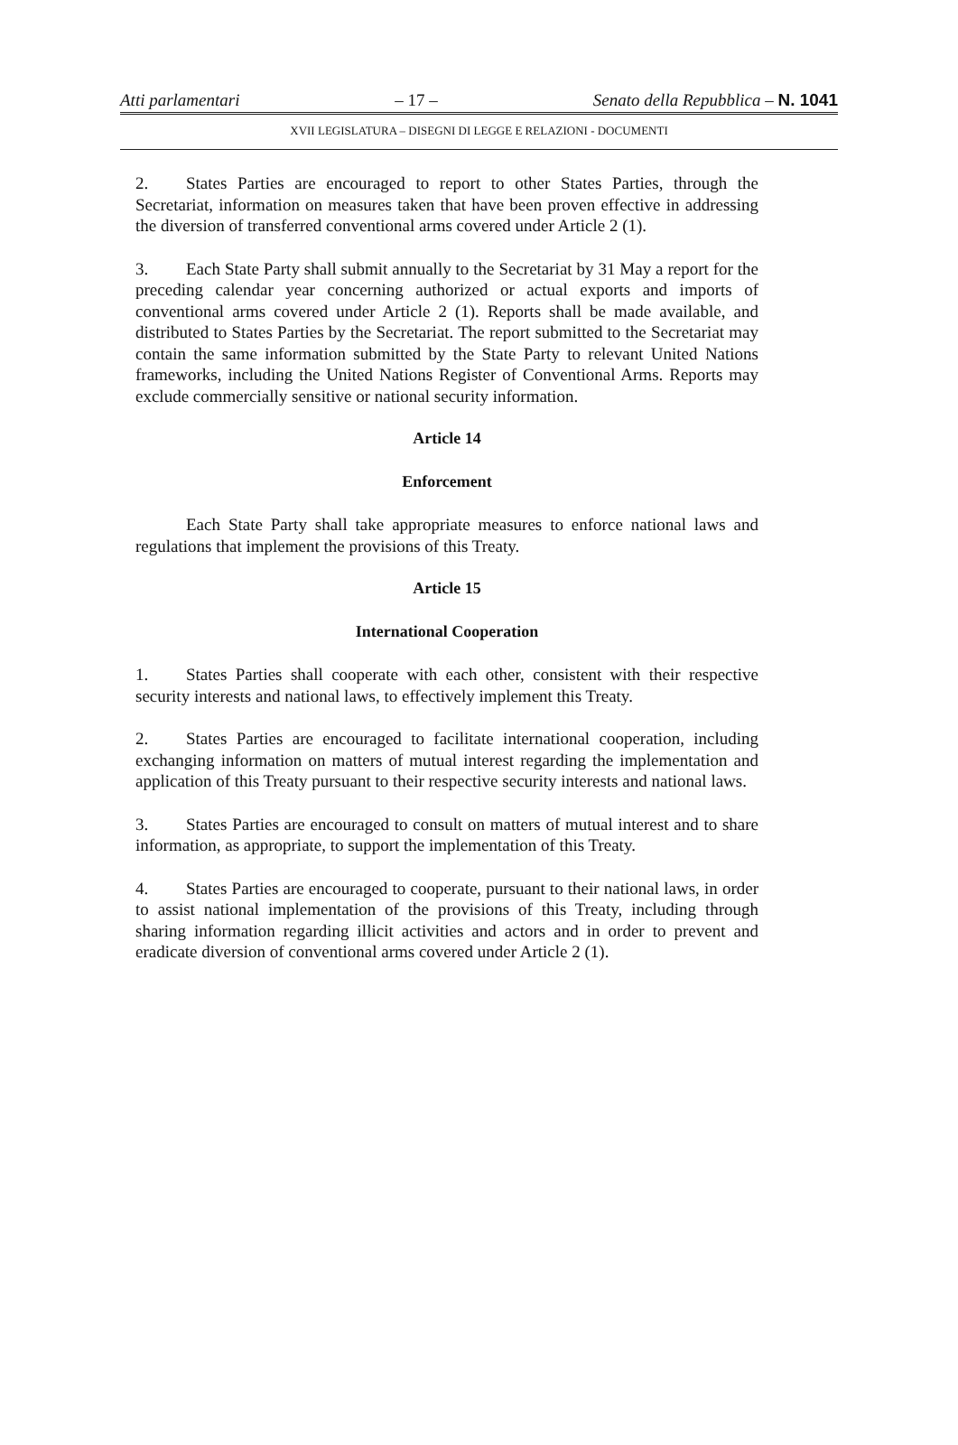Atti parlamentari – 17 – Senato della Repubblica – N. 1041
XVII LEGISLATURA – DISEGNI DI LEGGE E RELAZIONI - DOCUMENTI
2. States Parties are encouraged to report to other States Parties, through the Secretariat, information on measures taken that have been proven effective in addressing the diversion of transferred conventional arms covered under Article 2 (1).
3. Each State Party shall submit annually to the Secretariat by 31 May a report for the preceding calendar year concerning authorized or actual exports and imports of conventional arms covered under Article 2 (1). Reports shall be made available, and distributed to States Parties by the Secretariat. The report submitted to the Secretariat may contain the same information submitted by the State Party to relevant United Nations frameworks, including the United Nations Register of Conventional Arms. Reports may exclude commercially sensitive or national security information.
Article 14
Enforcement
Each State Party shall take appropriate measures to enforce national laws and regulations that implement the provisions of this Treaty.
Article 15
International Cooperation
1. States Parties shall cooperate with each other, consistent with their respective security interests and national laws, to effectively implement this Treaty.
2. States Parties are encouraged to facilitate international cooperation, including exchanging information on matters of mutual interest regarding the implementation and application of this Treaty pursuant to their respective security interests and national laws.
3. States Parties are encouraged to consult on matters of mutual interest and to share information, as appropriate, to support the implementation of this Treaty.
4. States Parties are encouraged to cooperate, pursuant to their national laws, in order to assist national implementation of the provisions of this Treaty, including through sharing information regarding illicit activities and actors and in order to prevent and eradicate diversion of conventional arms covered under Article 2 (1).